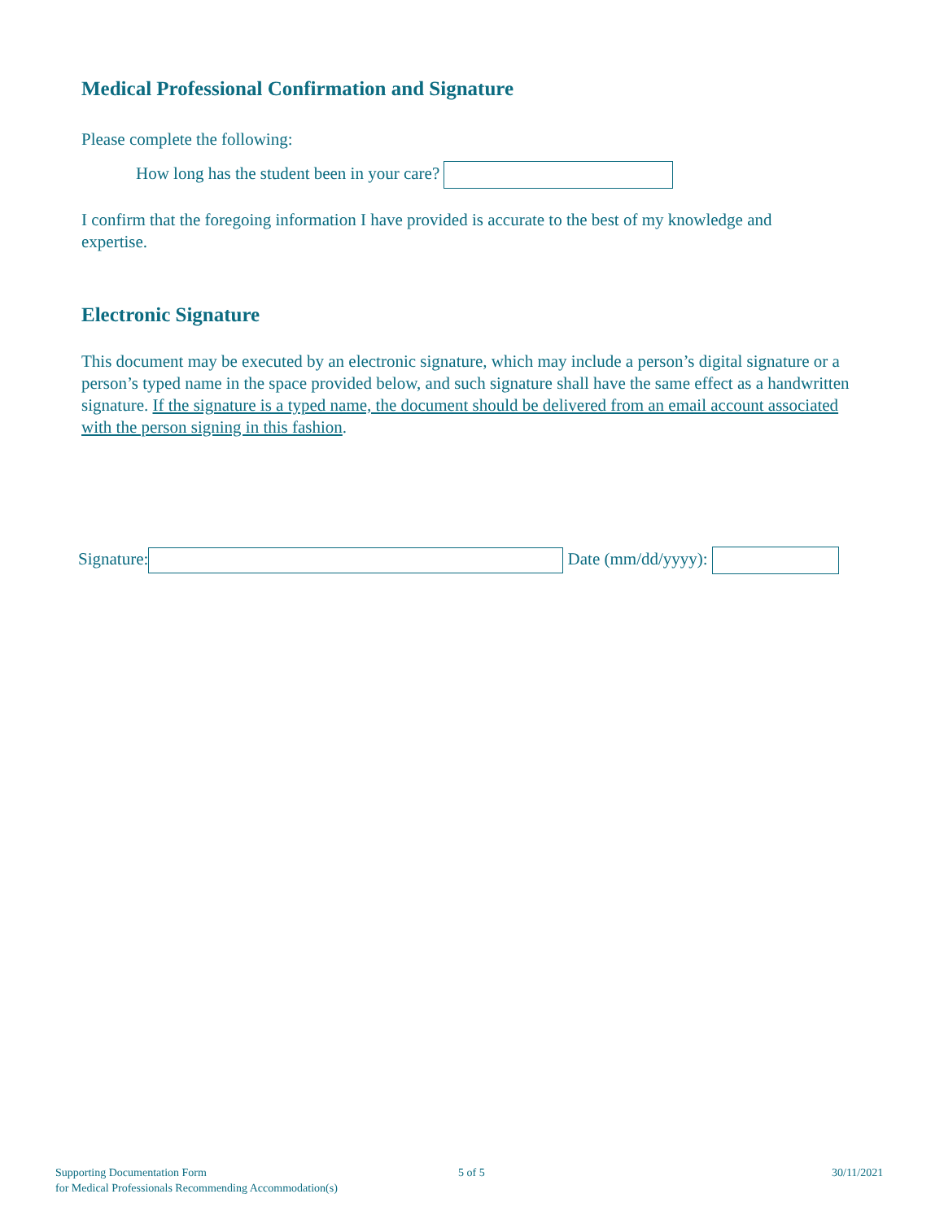Medical Professional Confirmation and Signature
Please complete the following:
How long has the student been in your care?
I confirm that the foregoing information I have provided is accurate to the best of my knowledge and expertise.
Electronic Signature
This document may be executed by an electronic signature, which may include a person’s digital signature or a person’s typed name in the space provided below, and such signature shall have the same effect as a handwritten signature. If the signature is a typed name, the document should be delivered from an email account associated with the person signing in this fashion.
Signature: Date (mm/dd/yyyy):
Supporting Documentation Form
for Medical Professionals Recommending Accommodation(s)
5 of 5 30/11/2021